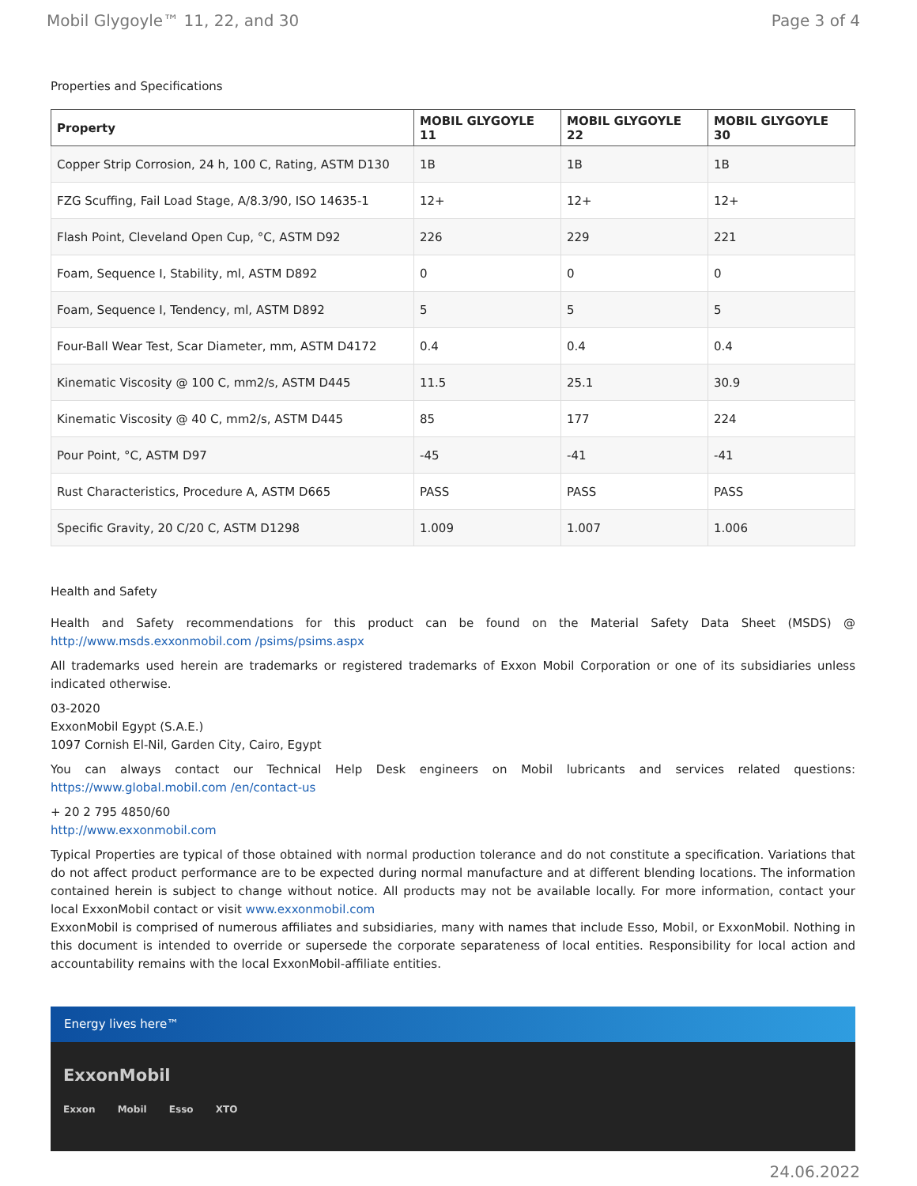Mobil Glygoyle™ 11, 22, and 30 Page 3 of 4
Properties and Specifications
| Property | MOBIL GLYGOYLE 11 | MOBIL GLYGOYLE 22 | MOBIL GLYGOYLE 30 |
| --- | --- | --- | --- |
| Copper Strip Corrosion, 24 h, 100 C, Rating, ASTM D130 | 1B | 1B | 1B |
| FZG Scuffing, Fail Load Stage, A/8.3/90, ISO 14635-1 | 12+ | 12+ | 12+ |
| Flash Point, Cleveland Open Cup, °C, ASTM D92 | 226 | 229 | 221 |
| Foam, Sequence I, Stability, ml, ASTM D892 | 0 | 0 | 0 |
| Foam, Sequence I, Tendency, ml, ASTM D892 | 5 | 5 | 5 |
| Four-Ball Wear Test, Scar Diameter, mm, ASTM D4172 | 0.4 | 0.4 | 0.4 |
| Kinematic Viscosity @ 100 C, mm2/s, ASTM D445 | 11.5 | 25.1 | 30.9 |
| Kinematic Viscosity @ 40 C, mm2/s, ASTM D445 | 85 | 177 | 224 |
| Pour Point, °C, ASTM D97 | -45 | -41 | -41 |
| Rust Characteristics, Procedure A, ASTM D665 | PASS | PASS | PASS |
| Specific Gravity, 20 C/20 C, ASTM D1298 | 1.009 | 1.007 | 1.006 |
Health and Safety
Health and Safety recommendations for this product can be found on the Material Safety Data Sheet (MSDS) @ http://www.msds.exxonmobil.com /psims/psims.aspx
All trademarks used herein are trademarks or registered trademarks of Exxon Mobil Corporation or one of its subsidiaries unless indicated otherwise.
03-2020
ExxonMobil Egypt (S.A.E.)
1097 Cornish El-Nil, Garden City, Cairo, Egypt
You can always contact our Technical Help Desk engineers on Mobil lubricants and services related questions: https://www.global.mobil.com /en/contact-us
+ 20 2 795 4850/60
http://www.exxonmobil.com
Typical Properties are typical of those obtained with normal production tolerance and do not constitute a specification. Variations that do not affect product performance are to be expected during normal manufacture and at different blending locations. The information contained herein is subject to change without notice. All products may not be available locally. For more information, contact your local ExxonMobil contact or visit www.exxonmobil.com
ExxonMobil is comprised of numerous affiliates and subsidiaries, many with names that include Esso, Mobil, or ExxonMobil. Nothing in this document is intended to override or supersede the corporate separateness of local entities. Responsibility for local action and accountability remains with the local ExxonMobil-affiliate entities.
Energy lives here™
ExxonMobil
Exxon Mobil Esso XTO
24.06.2022